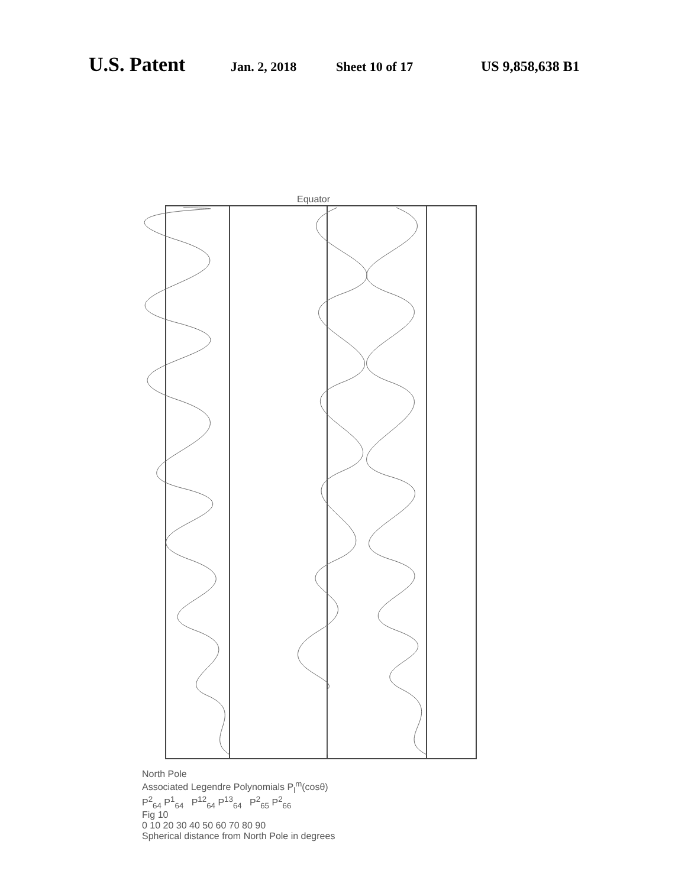U.S. Patent Jan. 2, 2018 Sheet 10 of 17 US 9,858,638 B1
Equator
North Pole
Associated Legendre Polynomials P<sub>l</sub><sup>m</sup>(cosθ)
P<sup>2</sup><sub>64</sub> P<sup>1</sup><sub>64</sub> P<sup>12</sup><sub>64</sub> P<sup>13</sup><sub>64</sub> P<sup>2</sup><sub>65</sub> P<sup>2</sup><sub>66</sub>
Fig 10
0 10 20 30 40 50 60 70 80 90
Spherical distance from North Pole in degrees